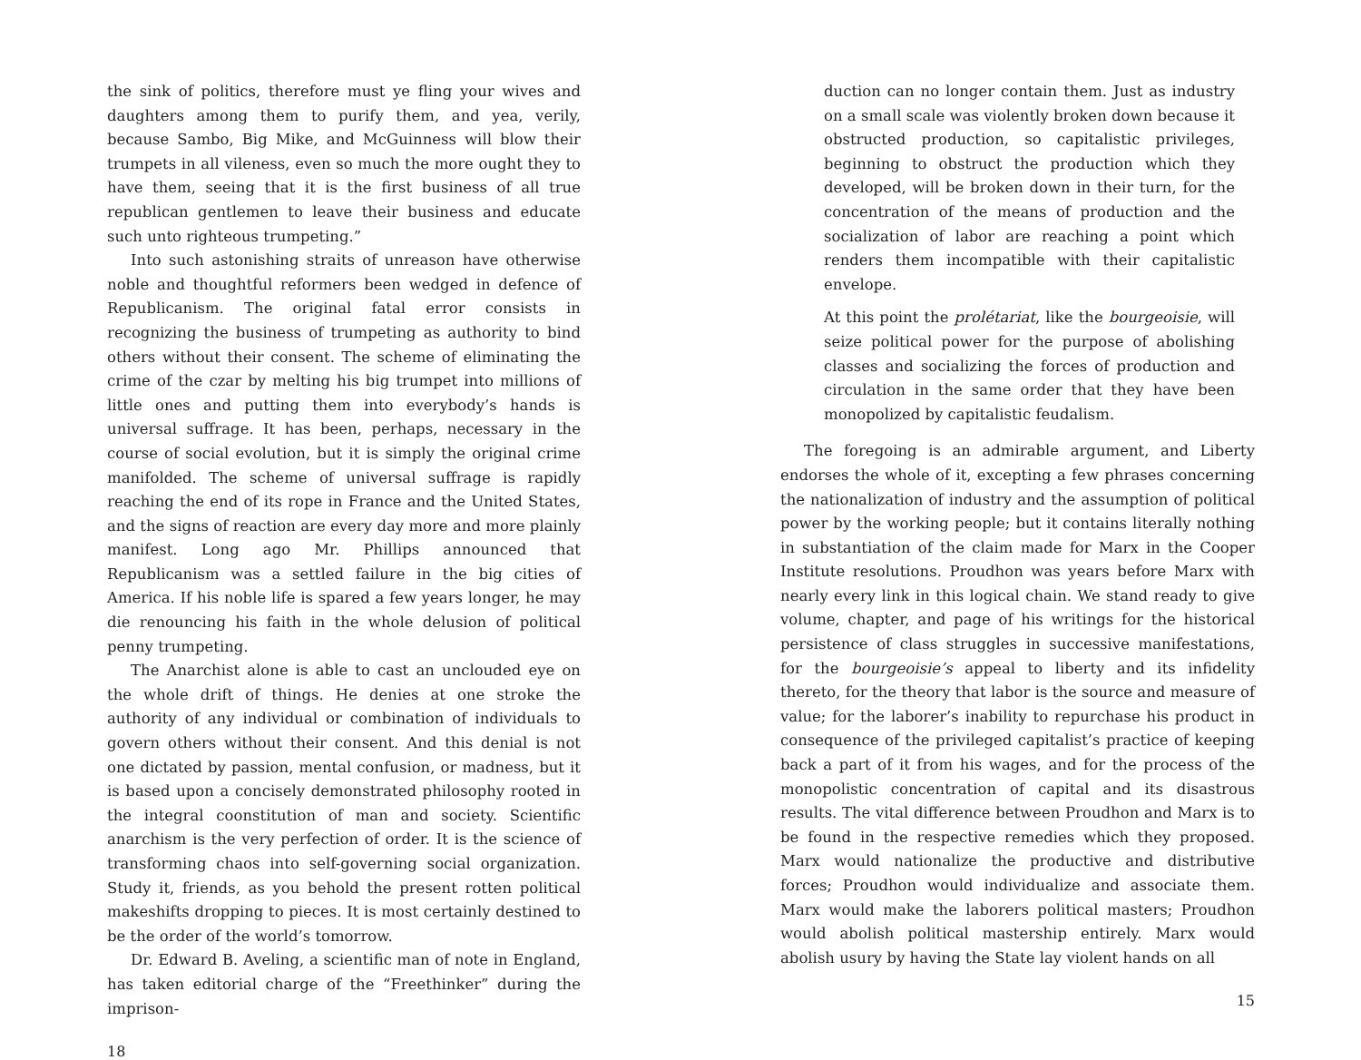the sink of politics, therefore must ye fling your wives and daughters among them to purify them, and yea, verily, because Sambo, Big Mike, and McGuinness will blow their trumpets in all vileness, even so much the more ought they to have them, seeing that it is the first business of all true republican gentlemen to leave their business and educate such unto righteous trumpeting.”
Into such astonishing straits of unreason have otherwise noble and thoughtful reformers been wedged in defence of Republicanism. The original fatal error consists in recognizing the business of trumpeting as authority to bind others without their consent. The scheme of eliminating the crime of the czar by melting his big trumpet into millions of little ones and putting them into everybody’s hands is universal suffrage. It has been, perhaps, necessary in the course of social evolution, but it is simply the original crime manifolded. The scheme of universal suffrage is rapidly reaching the end of its rope in France and the United States, and the signs of reaction are every day more and more plainly manifest. Long ago Mr. Phillips announced that Republicanism was a settled failure in the big cities of America. If his noble life is spared a few years longer, he may die renouncing his faith in the whole delusion of political penny trumpeting.
The Anarchist alone is able to cast an unclouded eye on the whole drift of things. He denies at one stroke the authority of any individual or combination of individuals to govern others without their consent. And this denial is not one dictated by passion, mental confusion, or madness, but it is based upon a concisely demonstrated philosophy rooted in the integral coonstitution of man and society. Scientific anarchism is the very perfection of order. It is the science of transforming chaos into self-governing social organization. Study it, friends, as you behold the present rotten political makeshifts dropping to pieces. It is most certainly destined to be the order of the world’s tomorrow.
Dr. Edward B. Aveling, a scientific man of note in England, has taken editorial charge of the “Freethinker” during the imprison-
18
duction can no longer contain them. Just as industry on a small scale was violently broken down because it obstructed production, so capitalistic privileges, beginning to obstruct the production which they developed, will be broken down in their turn, for the concentration of the means of production and the socialization of labor are reaching a point which renders them incompatible with their capitalistic envelope.
At this point the prolétariat, like the bourgeoisie, will seize political power for the purpose of abolishing classes and socializing the forces of production and circulation in the same order that they have been monopolized by capitalistic feudalism.
The foregoing is an admirable argument, and Liberty endorses the whole of it, excepting a few phrases concerning the nationalization of industry and the assumption of political power by the working people; but it contains literally nothing in substantiation of the claim made for Marx in the Cooper Institute resolutions. Proudhon was years before Marx with nearly every link in this logical chain. We stand ready to give volume, chapter, and page of his writings for the historical persistence of class struggles in successive manifestations, for the bourgeoisie’s appeal to liberty and its infidelity thereto, for the theory that labor is the source and measure of value; for the laborer’s inability to repurchase his product in consequence of the privileged capitalist’s practice of keeping back a part of it from his wages, and for the process of the monopolistic concentration of capital and its disastrous results. The vital difference between Proudhon and Marx is to be found in the respective remedies which they proposed. Marx would nationalize the productive and distributive forces; Proudhon would individualize and associate them. Marx would make the laborers political masters; Proudhon would abolish political mastership entirely. Marx would abolish usury by having the State lay violent hands on all
15